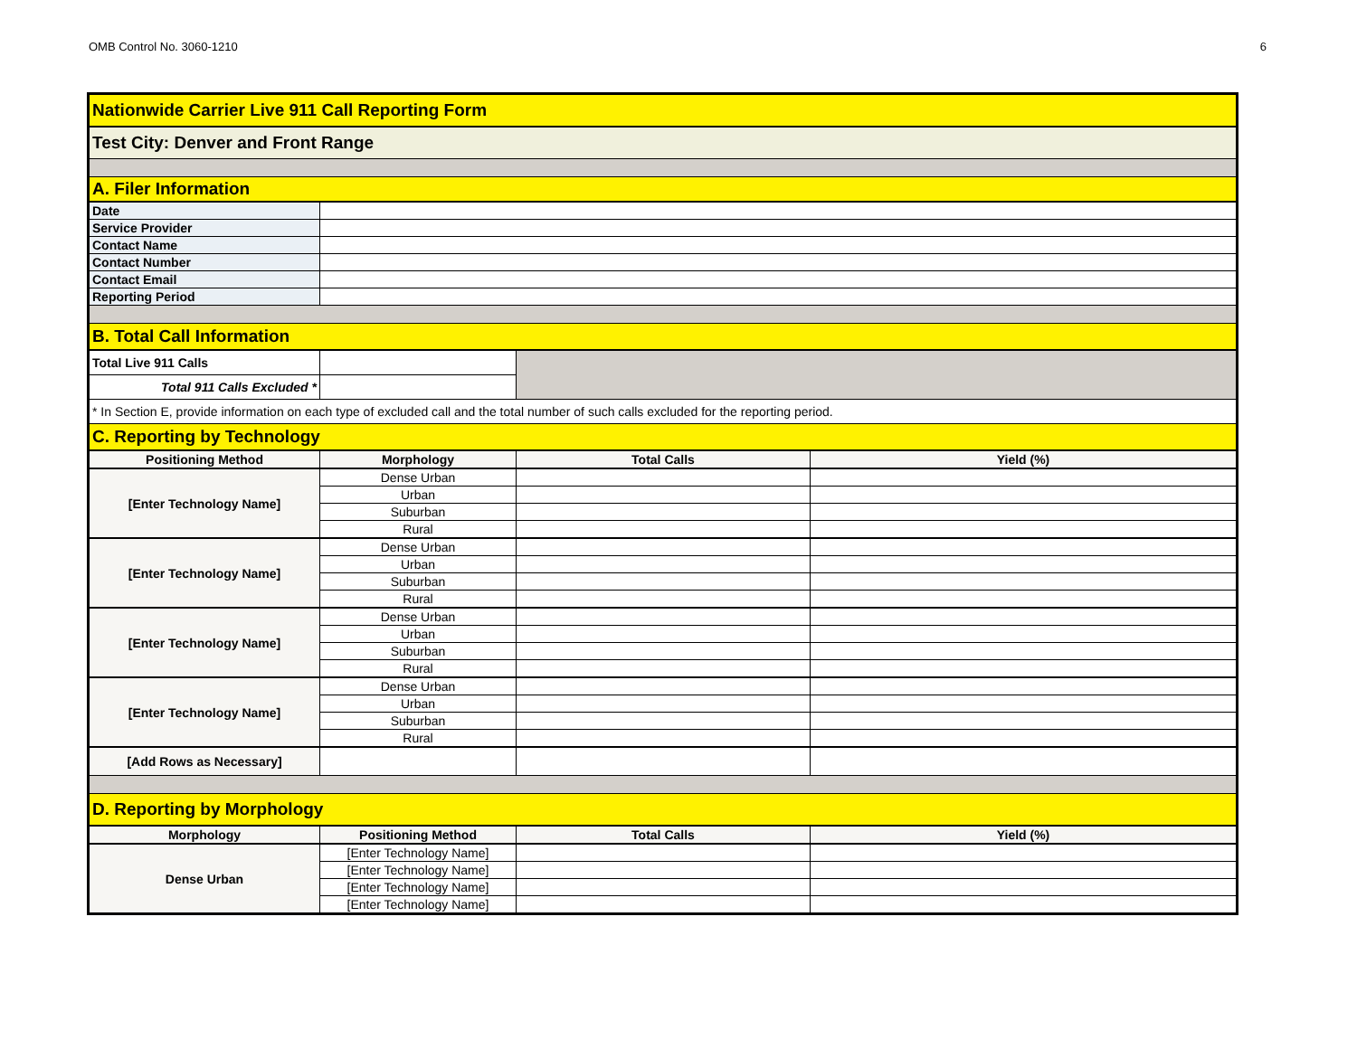OMB Control No. 3060-1210 6
| Nationwide Carrier Live 911 Call Reporting Form | | | |
| Test City: Denver and Front Range | | | |
| A. Filer Information | | | |
| Date | | | |
| Service Provider | | | |
| Contact Name | | | |
| Contact Number | | | |
| Contact Email | | | |
| Reporting Period | | | |
| B. Total Call Information | | | |
| Total Live 911 Calls | | | |
| Total 911 Calls Excluded * | | | |
| * In Section E, provide information on each type of excluded call and the total number of such calls excluded for the reporting period. | | | |
| C. Reporting by Technology | | | |
| Positioning Method | Morphology | Total Calls | Yield (%) |
| [Enter Technology Name] | Dense Urban | | |
| | Urban | | |
| | Suburban | | |
| | Rural | | |
| [Enter Technology Name] | Dense Urban | | |
| | Urban | | |
| | Suburban | | |
| | Rural | | |
| [Enter Technology Name] | Dense Urban | | |
| | Urban | | |
| | Suburban | | |
| | Rural | | |
| [Enter Technology Name] | Dense Urban | | |
| | Urban | | |
| | Suburban | | |
| | Rural | | |
| [Add Rows as Necessary] | | | |
| D. Reporting by Morphology | | | |
| Morphology | Positioning Method | Total Calls | Yield (%) |
| Dense Urban | [Enter Technology Name] | | |
| | [Enter Technology Name] | | |
| | [Enter Technology Name] | | |
| | [Enter Technology Name] | | |